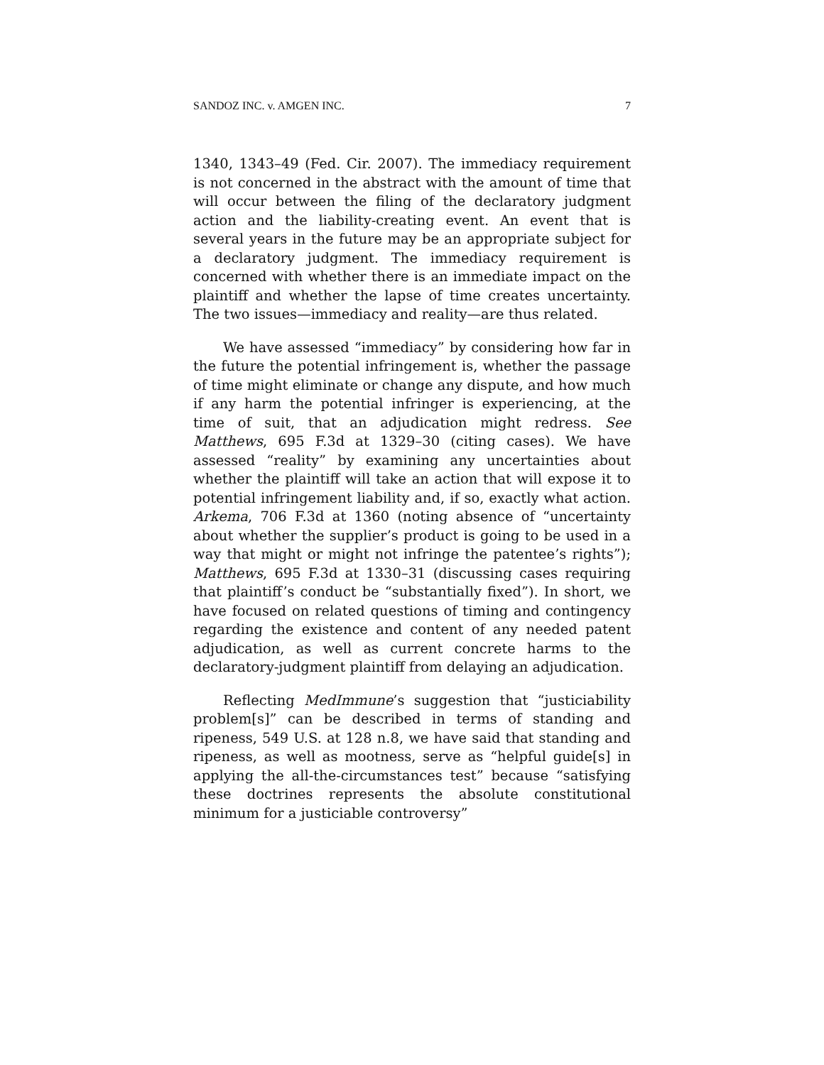SANDOZ INC. v. AMGEN INC. 7
1340, 1343–49 (Fed. Cir. 2007). The immediacy requirement is not concerned in the abstract with the amount of time that will occur between the filing of the declaratory judgment action and the liability-creating event. An event that is several years in the future may be an appropriate subject for a declaratory judgment. The immediacy requirement is concerned with whether there is an immediate impact on the plaintiff and whether the lapse of time creates uncertainty. The two issues—immediacy and reality—are thus related.
We have assessed “immediacy” by considering how far in the future the potential infringement is, whether the passage of time might eliminate or change any dispute, and how much if any harm the potential infringer is experiencing, at the time of suit, that an adjudication might redress. See Matthews, 695 F.3d at 1329–30 (citing cases). We have assessed “reality” by examining any uncertainties about whether the plaintiff will take an action that will expose it to potential infringement liability and, if so, exactly what action. Arkema, 706 F.3d at 1360 (noting absence of “uncertainty about whether the supplier’s product is going to be used in a way that might or might not infringe the patentee’s rights”); Matthews, 695 F.3d at 1330–31 (discussing cases requiring that plaintiff’s conduct be “substantially fixed”). In short, we have focused on related questions of timing and contingency regarding the existence and content of any needed patent adjudication, as well as current concrete harms to the declaratory-judgment plaintiff from delaying an adjudication.
Reflecting MedImmune’s suggestion that “justiciability problem[s]” can be described in terms of standing and ripeness, 549 U.S. at 128 n.8, we have said that standing and ripeness, as well as mootness, serve as “helpful guide[s] in applying the all-the-circumstances test” because “satisfying these doctrines represents the absolute constitutional minimum for a justiciable controversy”